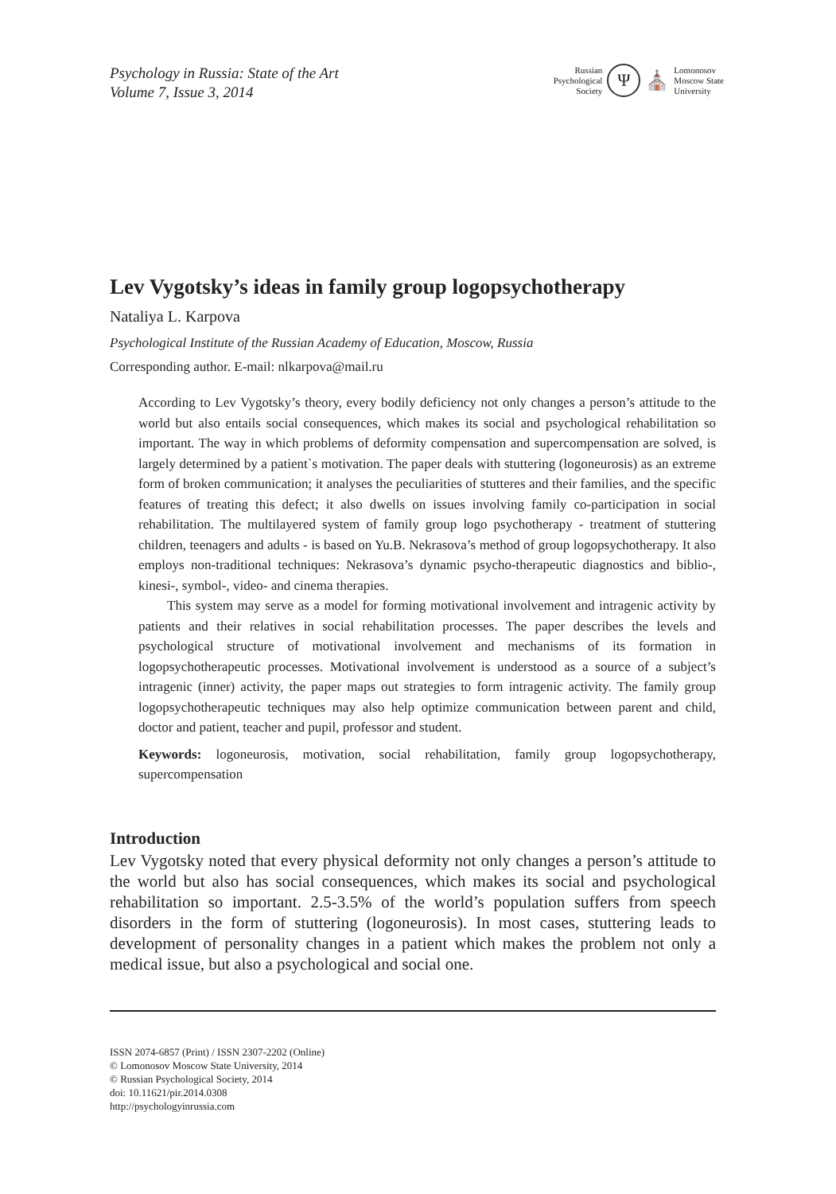Psychology in Russia: State of the Art
Volume 7, Issue 3, 2014
Russian
Psychological
Society
Ψ
⛪
Lomonosov
Moscow State
University
Lev Vygotsky’s ideas in family group logopsychotherapy
Nataliya L. Karpova
Psychological Institute of the Russian Academy of Education, Moscow, Russia
Corresponding author. E-mail: nlkarpova@mail.ru
According to Lev Vygotsky’s theory, every bodily deficiency not only changes a person’s attitude to the world but also entails social consequences, which makes its social and psychological rehabilitation so important. The way in which problems of deformity compensation and supercompensation are solved, is largely determined by a patient`s motivation. The paper deals with stuttering (logoneurosis) as an extreme form of broken communication; it analyses the peculiarities of stutteres and their families, and the specific features of treating this defect; it also dwells on issues involving family co-participation in social rehabilitation. The multilayered system of family group logo psychotherapy - treatment of stuttering children, teenagers and adults - is based on Yu.B. Nekrasova’s method of group logopsychotherapy. It also employs non-traditional techniques: Nekrasova’s dynamic psycho-therapeutic diagnostics and biblio-, kinesi-, symbol-, video- and cinema therapies.
This system may serve as a model for forming motivational involvement and intragenic activity by patients and their relatives in social rehabilitation processes. The paper describes the levels and psychological structure of motivational involvement and mechanisms of its formation in logopsychotherapeutic processes. Motivational involvement is understood as a source of a subject’s intragenic (inner) activity, the paper maps out strategies to form intragenic activity. The family group logopsychotherapeutic techniques may also help optimize communication between parent and child, doctor and patient, teacher and pupil, professor and student.
Keywords: logoneurosis, motivation, social rehabilitation, family group logopsychotherapy, supercompensation
Introduction
Lev Vygotsky noted that every physical deformity not only changes a person’s attitude to the world but also has social consequences, which makes its social and psychological rehabilitation so important. 2.5-3.5% of the world’s population suffers from speech disorders in the form of stuttering (logoneurosis). In most cases, stuttering leads to development of personality changes in a patient which makes the problem not only a medical issue, but also a psychological and social one.
ISSN 2074-6857 (Print) / ISSN 2307-2202 (Online)
© Lomonosov Moscow State University, 2014
© Russian Psychological Society, 2014
doi: 10.11621/pir.2014.0308
http://psychologyinrussia.com